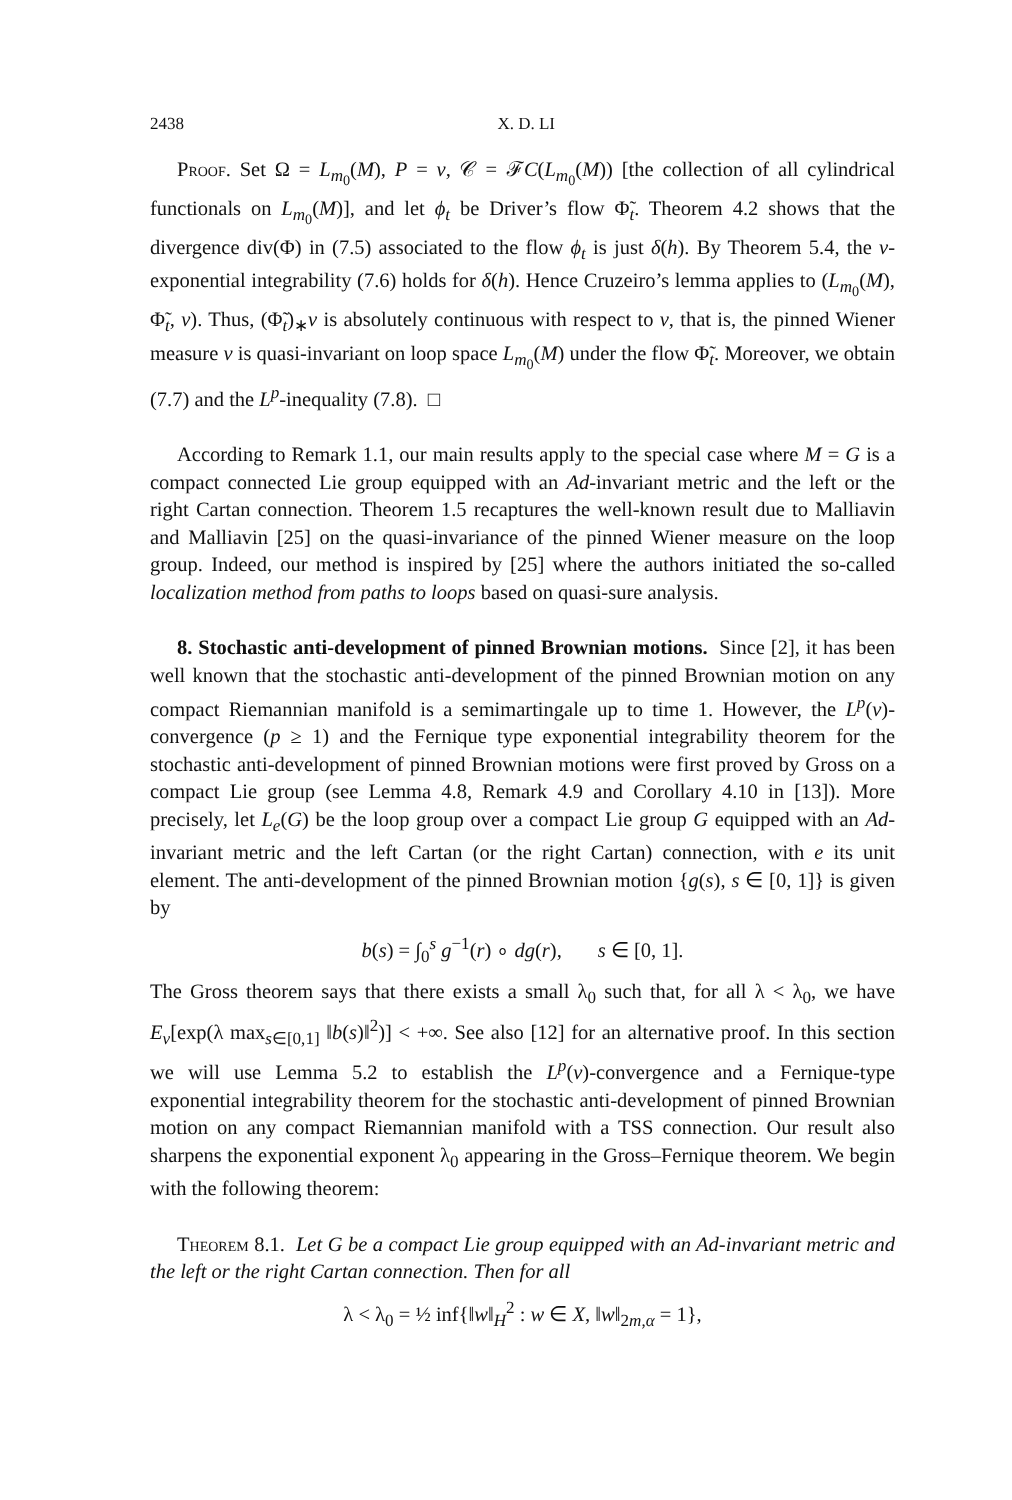2438 X. D. LI
Proof. Set Ω = L<sub>m<sub>0</sub></sub>(M), P = ν, 𝒞 = ℱC(L<sub>m<sub>0</sub></sub>(M)) [the collection of all cylindrical functionals on L<sub>m<sub>0</sub></sub>(M)], and let ϕ<sub>t</sub> be Driver’s flow Φ̃<sub>t</sub>. Theorem 4.2 shows that the divergence div(Φ) in (7.5) associated to the flow ϕ<sub>t</sub> is just δ(h). By Theorem 5.4, the ν-exponential integrability (7.6) holds for δ(h). Hence Cruzeiro’s lemma applies to (L<sub>m<sub>0</sub></sub>(M), Φ̃<sub>t</sub>, ν). Thus, (Φ̃<sub>t</sub>)<sub>∗</sub>ν is absolutely continuous with respect to ν, that is, the pinned Wiener measure ν is quasi-invariant on loop space L<sub>m<sub>0</sub></sub>(M) under the flow Φ̃<sub>t</sub>. Moreover, we obtain (7.7) and the L<sup>p</sup>-inequality (7.8). □
According to Remark 1.1, our main results apply to the special case where M = G is a compact connected Lie group equipped with an Ad-invariant metric and the left or the right Cartan connection. Theorem 1.5 recaptures the well-known result due to Malliavin and Malliavin [25] on the quasi-invariance of the pinned Wiener measure on the loop group. Indeed, our method is inspired by [25] where the authors initiated the so-called localization method from paths to loops based on quasi-sure analysis.
8. Stochastic anti-development of pinned Brownian motions. Since [2], it has been well known that the stochastic anti-development of the pinned Brownian motion on any compact Riemannian manifold is a semimartingale up to time 1. However, the L<sup>p</sup>(ν)-convergence (p ≥ 1) and the Fernique type exponential integrability theorem for the stochastic anti-development of pinned Brownian motions were first proved by Gross on a compact Lie group (see Lemma 4.8, Remark 4.9 and Corollary 4.10 in [13]). More precisely, let L<sub>e</sub>(G) be the loop group over a compact Lie group G equipped with an Ad-invariant metric and the left Cartan (or the right Cartan) connection, with e its unit element. The anti-development of the pinned Brownian motion {g(s), s ∈ [0, 1]} is given by
b(s) = ∫<sub>0</sub><sup>s</sup> g<sup>−1</sup>(r) ∘ dg(r), s ∈ [0, 1].
The Gross theorem says that there exists a small λ<sub>0</sub> such that, for all λ < λ<sub>0</sub>, we have E<sub>ν</sub>[exp(λ max<sub>s∈[0,1]</sub> ‖b(s)‖<sup>2</sup>)] < +∞. See also [12] for an alternative proof. In this section we will use Lemma 5.2 to establish the L<sup>p</sup>(ν)-convergence and a Fernique-type exponential integrability theorem for the stochastic anti-development of pinned Brownian motion on any compact Riemannian manifold with a TSS connection. Our result also sharpens the exponential exponent λ<sub>0</sub> appearing in the Gross–Fernique theorem. We begin with the following theorem:
Theorem 8.1. Let G be a compact Lie group equipped with an Ad-invariant metric and the left or the right Cartan connection. Then for all
λ < λ<sub>0</sub> = ½ inf{‖w‖<sub>H</sub><sup>2</sup> : w ∈ X, ‖w‖<sub>2m,α</sub> = 1},